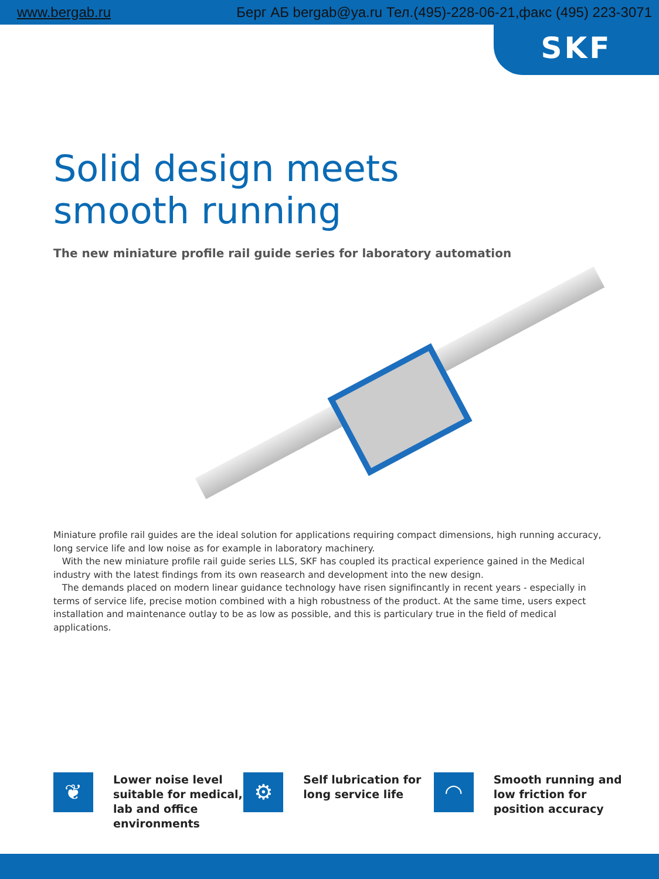www.bergab.ru Берг АБ bergab@ya.ru Тел.(495)-228-06-21,факс (495) 223-3071
SKF
Solid design meets smooth running
The new miniature profile rail guide series for laboratory automation
Miniature profile rail guides are the ideal solution for applications requiring compact dimensions, high running accuracy, long service life and low noise as for example in laboratory machinery.
With the new miniature profile rail guide series LLS, SKF has coupled its practical experience gained in the Medical industry with the latest findings from its own reasearch and development into the new design.
The demands placed on modern linear guidance technology have risen signifincantly in recent years - especially in terms of service life, precise motion combined with a high robustness of the product. At the same time, users expect installation and maintenance outlay to be as low as possible, and this is particulary true in the field of medical applications.
❦
Lower noise level suitable for medical, lab and office environments
⚙
Self lubrication for long service life
◠
Smooth running and low friction for position accuracy